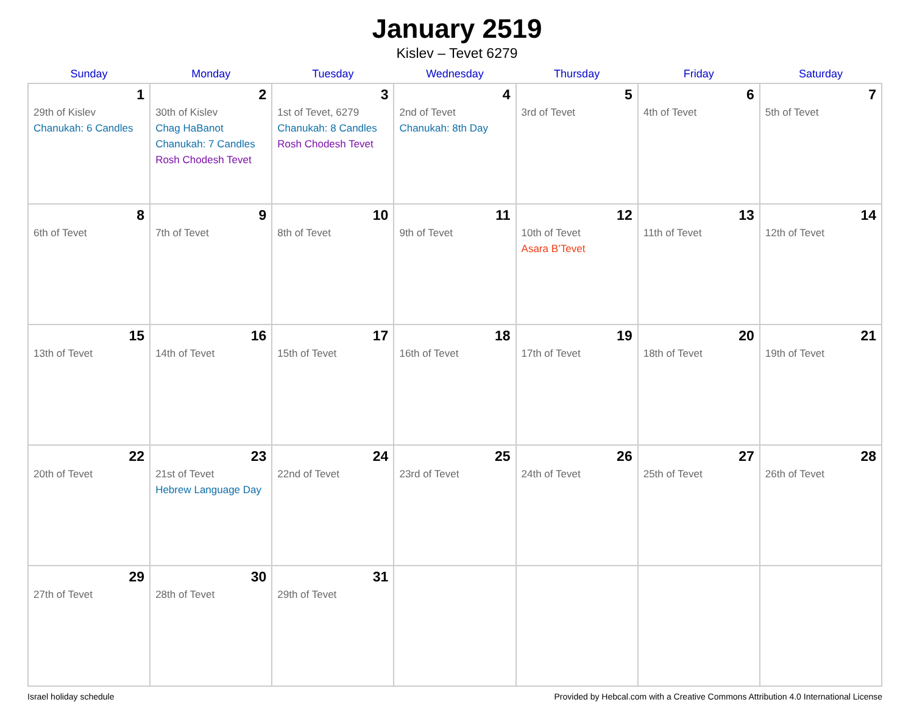January 2519
Kislev – Tevet 6279
| Sunday | Monday | Tuesday | Wednesday | Thursday | Friday | Saturday |
| --- | --- | --- | --- | --- | --- | --- |
| 1 29th of Kislev Chanukah: 6 Candles | 2 30th of Kislev Chag HaBanot Chanukah: 7 Candles Rosh Chodesh Tevet | 3 1st of Tevet, 6279 Chanukah: 8 Candles Rosh Chodesh Tevet | 4 2nd of Tevet Chanukah: 8th Day | 5 3rd of Tevet | 6 4th of Tevet | 7 5th of Tevet |
| 8 6th of Tevet | 9 7th of Tevet | 10 8th of Tevet | 11 9th of Tevet | 12 10th of Tevet Asara B’Tevet | 13 11th of Tevet | 14 12th of Tevet |
| 15 13th of Tevet | 16 14th of Tevet | 17 15th of Tevet | 18 16th of Tevet | 19 17th of Tevet | 20 18th of Tevet | 21 19th of Tevet |
| 22 20th of Tevet | 23 21st of Tevet Hebrew Language Day | 24 22nd of Tevet | 25 23rd of Tevet | 26 24th of Tevet | 27 25th of Tevet | 28 26th of Tevet |
| 29 27th of Tevet | 30 28th of Tevet | 31 29th of Tevet | | | | |
Israel holiday schedule Provided by Hebcal.com with a Creative Commons Attribution 4.0 International License